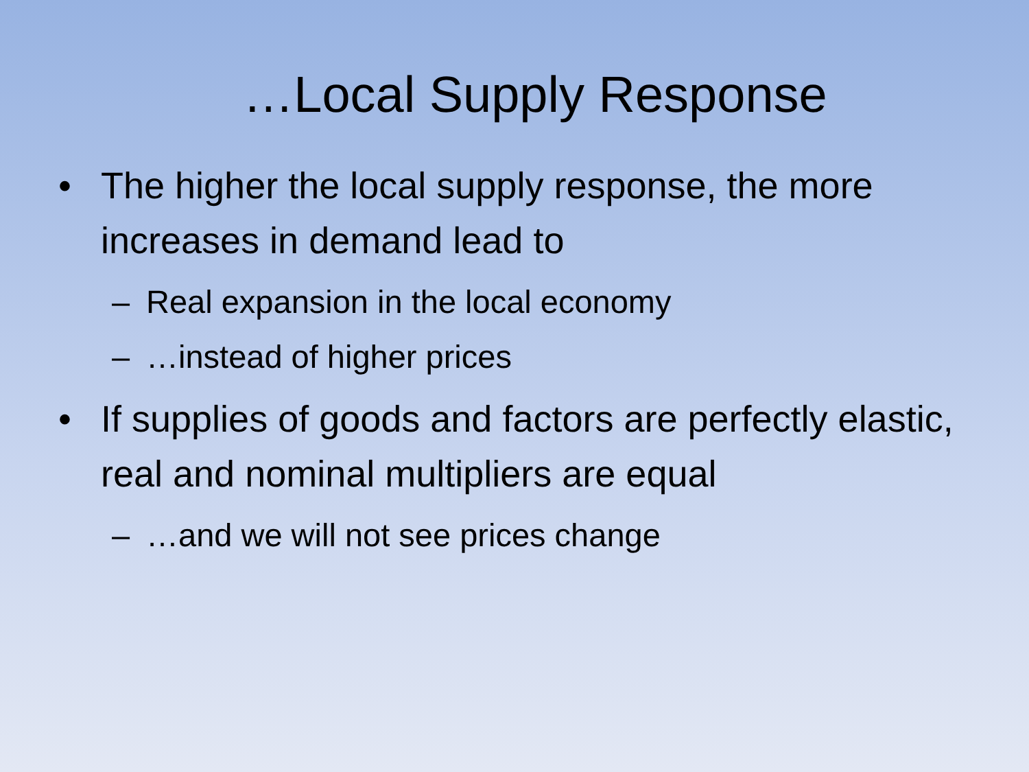…Local Supply Response
• The higher the local supply response, the more increases in demand lead to
– Real expansion in the local economy
– …instead of higher prices
• If supplies of goods and factors are perfectly elastic, real and nominal multipliers are equal
– …and we will not see prices change